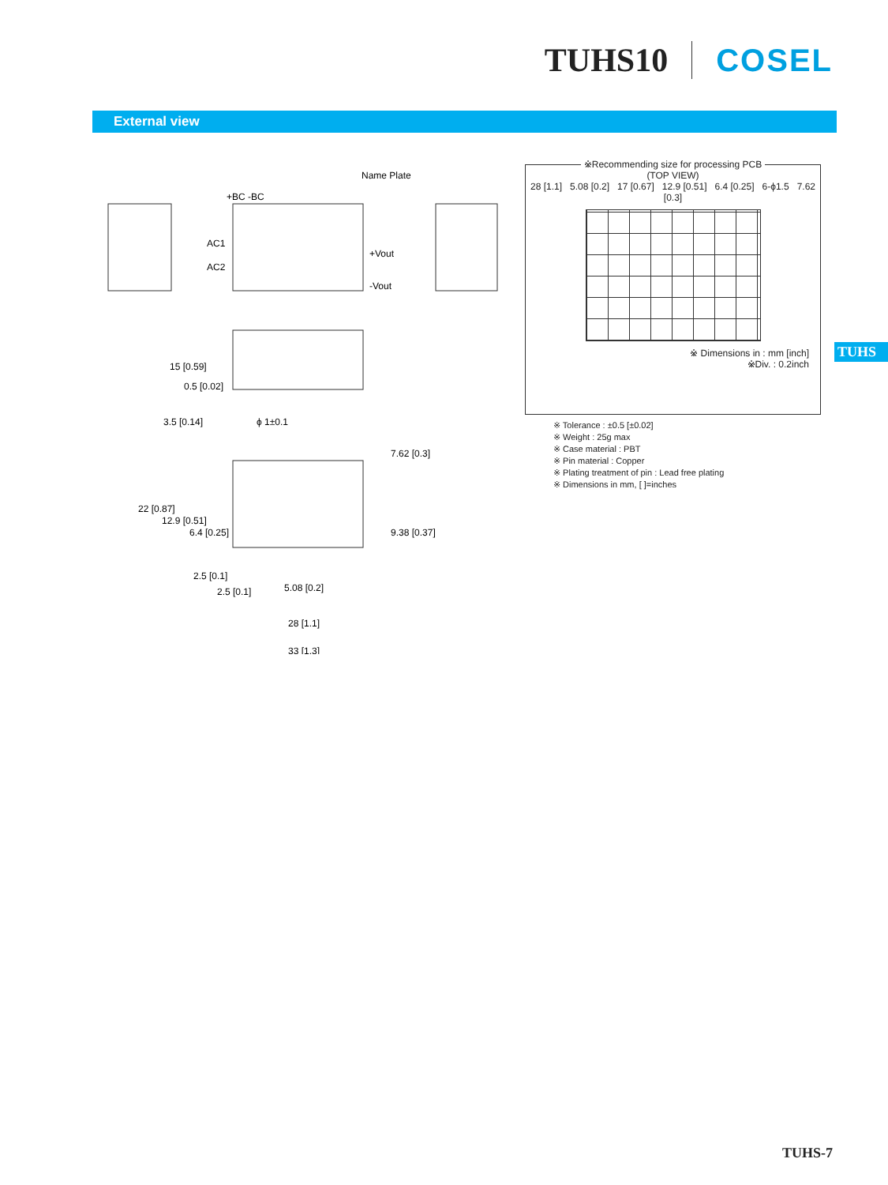TUHS10 COSEL
External view
Name Plate
+BC -BC
AC1
AC2
+Vout
-Vout
ϕ 1±0.1
15 [0.59]
0.5 [0.02]
3.5 [0.14]
22 [0.87]
12.9 [0.51]
6.4 [0.25]
7.62 [0.3]
9.38 [0.37]
2.5 [0.1]
2.5 [0.1]
5.08 [0.2]
28 [1.1]
33 [1.3]
※Recommending size for processing PCB
(TOP VIEW)
28 [1.1] 5.08 [0.2] 17 [0.67] 12.9 [0.51] 6.4 [0.25] 6-ϕ1.5 7.62 [0.3]
※ Dimensions in : mm [inch]
※Div. : 0.2inch
※ Tolerance : ±0.5 [±0.02]
※ Weight : 25g max
※ Case material : PBT
※ Pin material : Copper
※ Plating treatment of pin : Lead free plating
※ Dimensions in mm, [ ]=inches
TUHS
TUHS-7